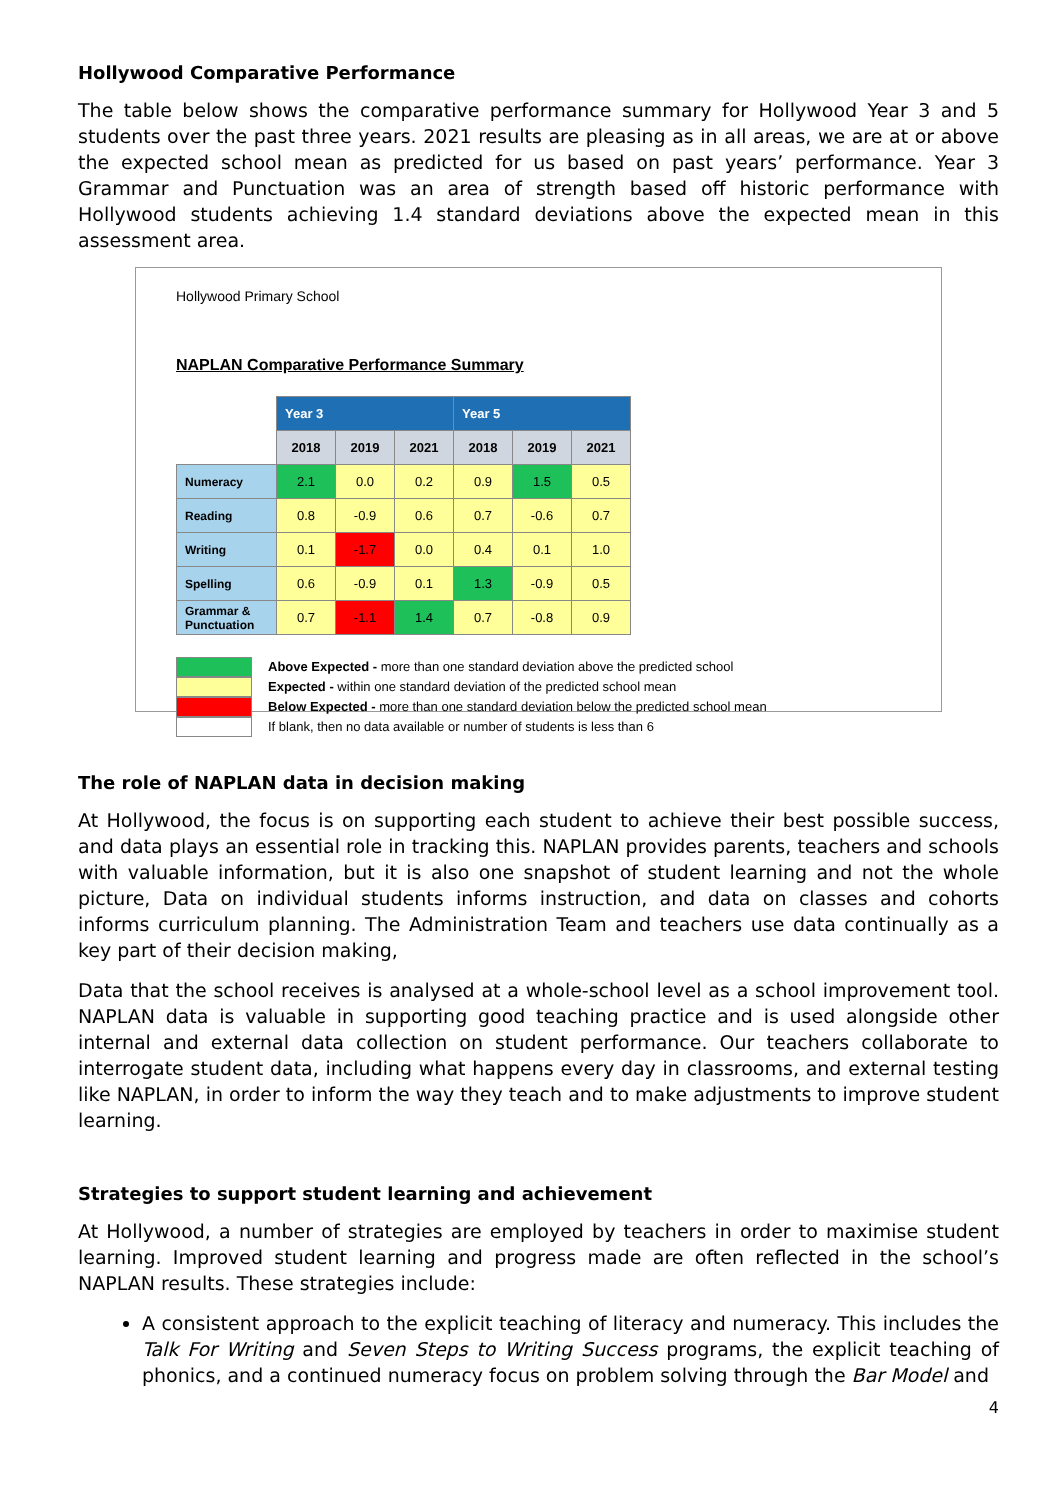Hollywood Comparative Performance
The table below shows the comparative performance summary for Hollywood Year 3 and 5 students over the past three years. 2021 results are pleasing as in all areas, we are at or above the expected school mean as predicted for us based on past years’ performance. Year 3 Grammar and Punctuation was an area of strength based off historic performance with Hollywood students achieving 1.4 standard deviations above the expected mean in this assessment area.
Hollywood Primary School
NAPLAN Comparative Performance Summary
| | Year 3 | | | Year 5 | | |
| | 2018 | 2019 | 2021 | 2018 | 2019 | 2021 |
| Numeracy | 2.1 | 0.0 | 0.2 | 0.9 | 1.5 | 0.5 |
| Reading | 0.8 | -0.9 | 0.6 | 0.7 | -0.6 | 0.7 |
| Writing | 0.1 | -1.7 | 0.0 | 0.4 | 0.1 | 1.0 |
| Spelling | 0.6 | -0.9 | 0.1 | 1.3 | -0.9 | 0.5 |
| Grammar & Punctuation | 0.7 | -1.1 | 1.4 | 0.7 | -0.8 | 0.9 |
Above Expected - more than one standard deviation above the predicted school
Expected - within one standard deviation of the predicted school mean
Below Expected - more than one standard deviation below the predicted school mean
If blank, then no data available or number of students is less than 6
The role of NAPLAN data in decision making
At Hollywood, the focus is on supporting each student to achieve their best possible success, and data plays an essential role in tracking this. NAPLAN provides parents, teachers and schools with valuable information, but it is also one snapshot of student learning and not the whole picture, Data on individual students informs instruction, and data on classes and cohorts informs curriculum planning. The Administration Team and teachers use data continually as a key part of their decision making,
Data that the school receives is analysed at a whole-school level as a school improvement tool. NAPLAN data is valuable in supporting good teaching practice and is used alongside other internal and external data collection on student performance. Our teachers collaborate to interrogate student data, including what happens every day in classrooms, and external testing like NAPLAN, in order to inform the way they teach and to make adjustments to improve student learning.
Strategies to support student learning and achievement
At Hollywood, a number of strategies are employed by teachers in order to maximise student learning. Improved student learning and progress made are often reflected in the school’s NAPLAN results. These strategies include:
A consistent approach to the explicit teaching of literacy and numeracy. This includes the Talk For Writing and Seven Steps to Writing Success programs, the explicit teaching of phonics, and a continued numeracy focus on problem solving through the Bar Model and
4